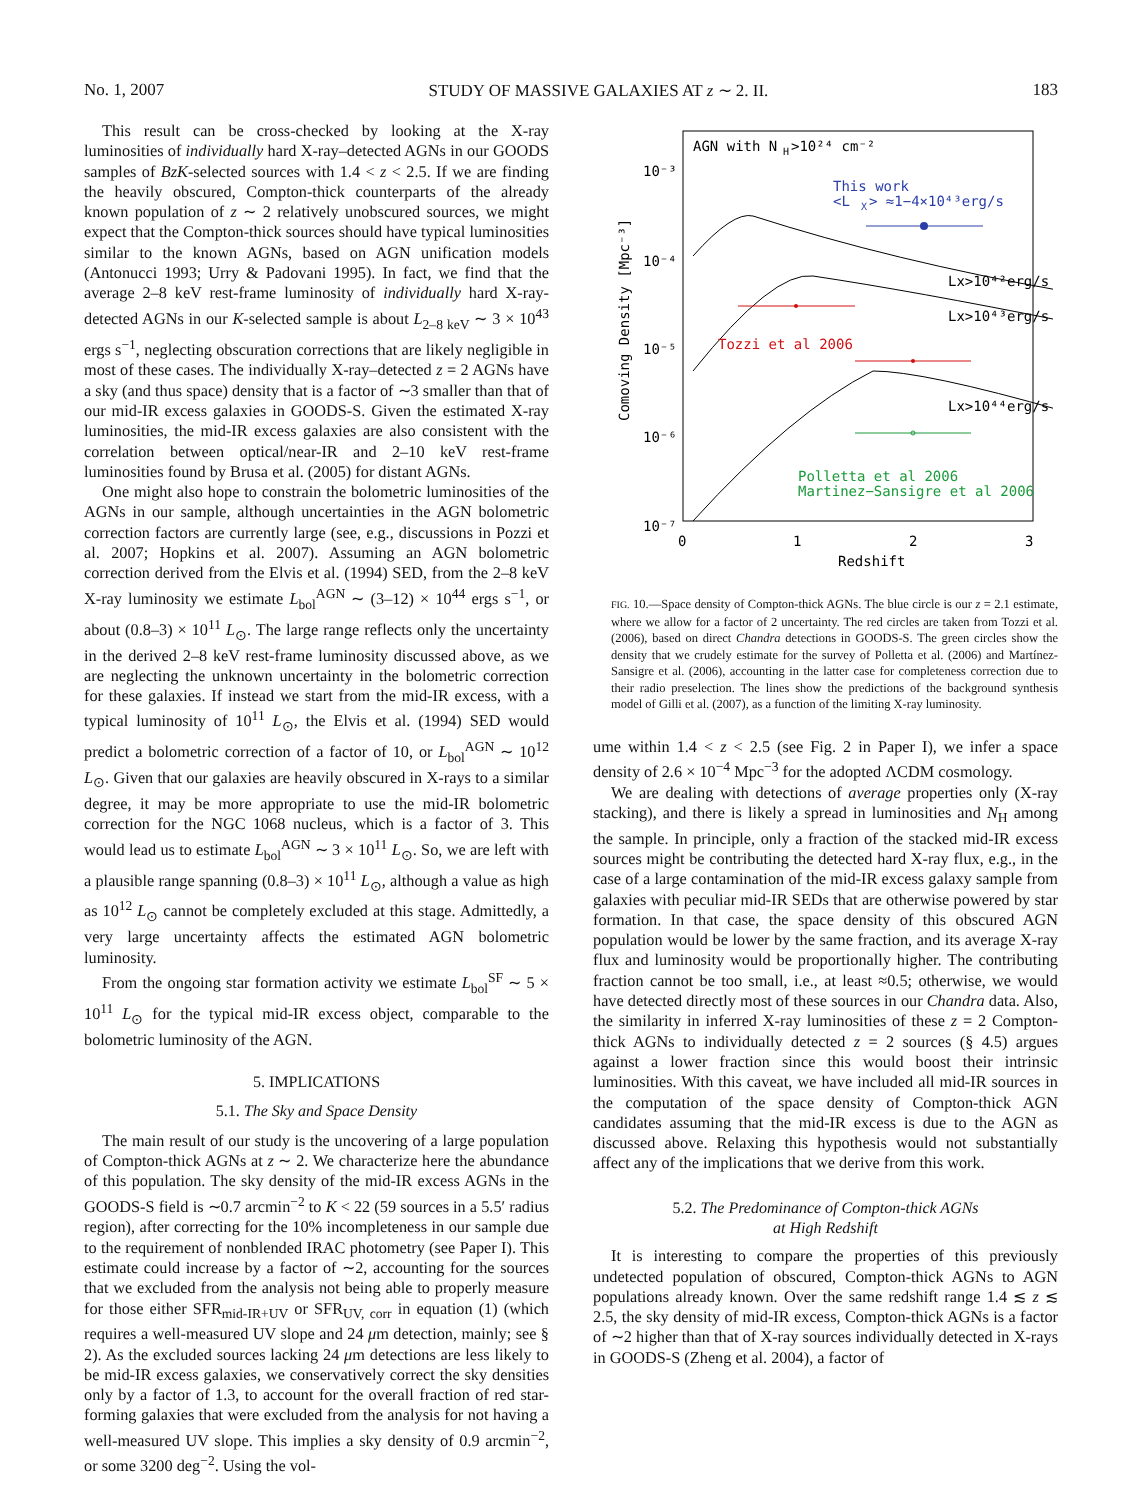No. 1, 2007 STUDY OF MASSIVE GALAXIES AT z ∼ 2. II. 183
This result can be cross-checked by looking at the X-ray luminosities of individually hard X-ray–detected AGNs in our GOODS samples of BzK-selected sources with 1.4 < z < 2.5. If we are finding the heavily obscured, Compton-thick counterparts of the already known population of z ∼ 2 relatively unobscured sources, we might expect that the Compton-thick sources should have typical luminosities similar to the known AGNs, based on AGN unification models (Antonucci 1993; Urry & Padovani 1995). In fact, we find that the average 2–8 keV rest-frame luminosity of individually hard X-ray-detected AGNs in our K-selected sample is about L<sub>2–8 keV</sub> ∼ 3 × 10<sup>43</sup> ergs s<sup>−1</sup>, neglecting obscuration corrections that are likely negligible in most of these cases. The individually X-ray–detected z = 2 AGNs have a sky (and thus space) density that is a factor of ∼3 smaller than that of our mid-IR excess galaxies in GOODS-S. Given the estimated X-ray luminosities, the mid-IR excess galaxies are also consistent with the correlation between optical/near-IR and 2–10 keV rest-frame luminosities found by Brusa et al. (2005) for distant AGNs.
One might also hope to constrain the bolometric luminosities of the AGNs in our sample, although uncertainties in the AGN bolometric correction factors are currently large (see, e.g., discussions in Pozzi et al. 2007; Hopkins et al. 2007). Assuming an AGN bolometric correction derived from the Elvis et al. (1994) SED, from the 2–8 keV X-ray luminosity we estimate L<sub>bol</sub><sup>AGN</sup> ∼ (3–12) × 10<sup>44</sup> ergs s<sup>−1</sup>, or about (0.8–3) × 10<sup>11</sup> L<sub>⊙</sub>. The large range reflects only the uncertainty in the derived 2–8 keV rest-frame luminosity discussed above, as we are neglecting the unknown uncertainty in the bolometric correction for these galaxies. If instead we start from the mid-IR excess, with a typical luminosity of 10<sup>11</sup> L<sub>⊙</sub>, the Elvis et al. (1994) SED would predict a bolometric correction of a factor of 10, or L<sub>bol</sub><sup>AGN</sup> ∼ 10<sup>12</sup> L<sub>⊙</sub>. Given that our galaxies are heavily obscured in X-rays to a similar degree, it may be more appropriate to use the mid-IR bolometric correction for the NGC 1068 nucleus, which is a factor of 3. This would lead us to estimate L<sub>bol</sub><sup>AGN</sup> ∼ 3 × 10<sup>11</sup> L<sub>⊙</sub>. So, we are left with a plausible range spanning (0.8–3) × 10<sup>11</sup> L<sub>⊙</sub>, although a value as high as 10<sup>12</sup> L<sub>⊙</sub> cannot be completely excluded at this stage. Admittedly, a very large uncertainty affects the estimated AGN bolometric luminosity.
From the ongoing star formation activity we estimate L<sub>bol</sub><sup>SF</sup> ∼ 5 × 10<sup>11</sup> L<sub>⊙</sub> for the typical mid-IR excess object, comparable to the bolometric luminosity of the AGN.
5. IMPLICATIONS
5.1. The Sky and Space Density
The main result of our study is the uncovering of a large population of Compton-thick AGNs at z ∼ 2. We characterize here the abundance of this population. The sky density of the mid-IR excess AGNs in the GOODS-S field is ∼0.7 arcmin<sup>−2</sup> to K < 22 (59 sources in a 5.5′ radius region), after correcting for the 10% incompleteness in our sample due to the requirement of nonblended IRAC photometry (see Paper I). This estimate could increase by a factor of ∼2, accounting for the sources that we excluded from the analysis not being able to properly measure for those either SFR<sub>mid-IR+UV</sub> or SFR<sub>UV, corr</sub> in equation (1) (which requires a well-measured UV slope and 24 μm detection, mainly; see § 2). As the excluded sources lacking 24 μm detections are less likely to be mid-IR excess galaxies, we conservatively correct the sky densities only by a factor of 1.3, to account for the overall fraction of red star-forming galaxies that were excluded from the analysis for not having a well-measured UV slope. This implies a sky density of 0.9 arcmin<sup>−2</sup>, or some 3200 deg<sup>−2</sup>. Using the vol-
AGN with N
H
>10²⁴ cm⁻²
10⁻³
10⁻⁴
10⁻⁵
10⁻⁶
10⁻⁷
0
1
2
3
Redshift
Comoving Density [Mpc⁻³]
This work
<L
X
> ≈1−4×10⁴³erg/s
Lx>10⁴²erg/s
Lx>10⁴³erg/s
Lx>10⁴⁴erg/s
Tozzi et al 2006
Polletta et al 2006
Martinez−Sansigre et al 2006
FIG. 10.—Space density of Compton-thick AGNs. The blue circle is our z = 2.1 estimate, where we allow for a factor of 2 uncertainty. The red circles are taken from Tozzi et al. (2006), based on direct Chandra detections in GOODS-S. The green circles show the density that we crudely estimate for the survey of Polletta et al. (2006) and Martínez-Sansigre et al. (2006), accounting in the latter case for completeness correction due to their radio preselection. The lines show the predictions of the background synthesis model of Gilli et al. (2007), as a function of the limiting X-ray luminosity.
ume within 1.4 < z < 2.5 (see Fig. 2 in Paper I), we infer a space density of 2.6 × 10<sup>−4</sup> Mpc<sup>−3</sup> for the adopted ΛCDM cosmology.
We are dealing with detections of average properties only (X-ray stacking), and there is likely a spread in luminosities and N<sub>H</sub> among the sample. In principle, only a fraction of the stacked mid-IR excess sources might be contributing the detected hard X-ray flux, e.g., in the case of a large contamination of the mid-IR excess galaxy sample from galaxies with peculiar mid-IR SEDs that are otherwise powered by star formation. In that case, the space density of this obscured AGN population would be lower by the same fraction, and its average X-ray flux and luminosity would be proportionally higher. The contributing fraction cannot be too small, i.e., at least ≈0.5; otherwise, we would have detected directly most of these sources in our Chandra data. Also, the similarity in inferred X-ray luminosities of these z = 2 Compton-thick AGNs to individually detected z = 2 sources (§ 4.5) argues against a lower fraction since this would boost their intrinsic luminosities. With this caveat, we have included all mid-IR sources in the computation of the space density of Compton-thick AGN candidates assuming that the mid-IR excess is due to the AGN as discussed above. Relaxing this hypothesis would not substantially affect any of the implications that we derive from this work.
5.2. The Predominance of Compton-thick AGNs
at High Redshift
It is interesting to compare the properties of this previously undetected population of obscured, Compton-thick AGNs to AGN populations already known. Over the same redshift range 1.4 ≲ z ≲ 2.5, the sky density of mid-IR excess, Compton-thick AGNs is a factor of ∼2 higher than that of X-ray sources individually detected in X-rays in GOODS-S (Zheng et al. 2004), a factor of